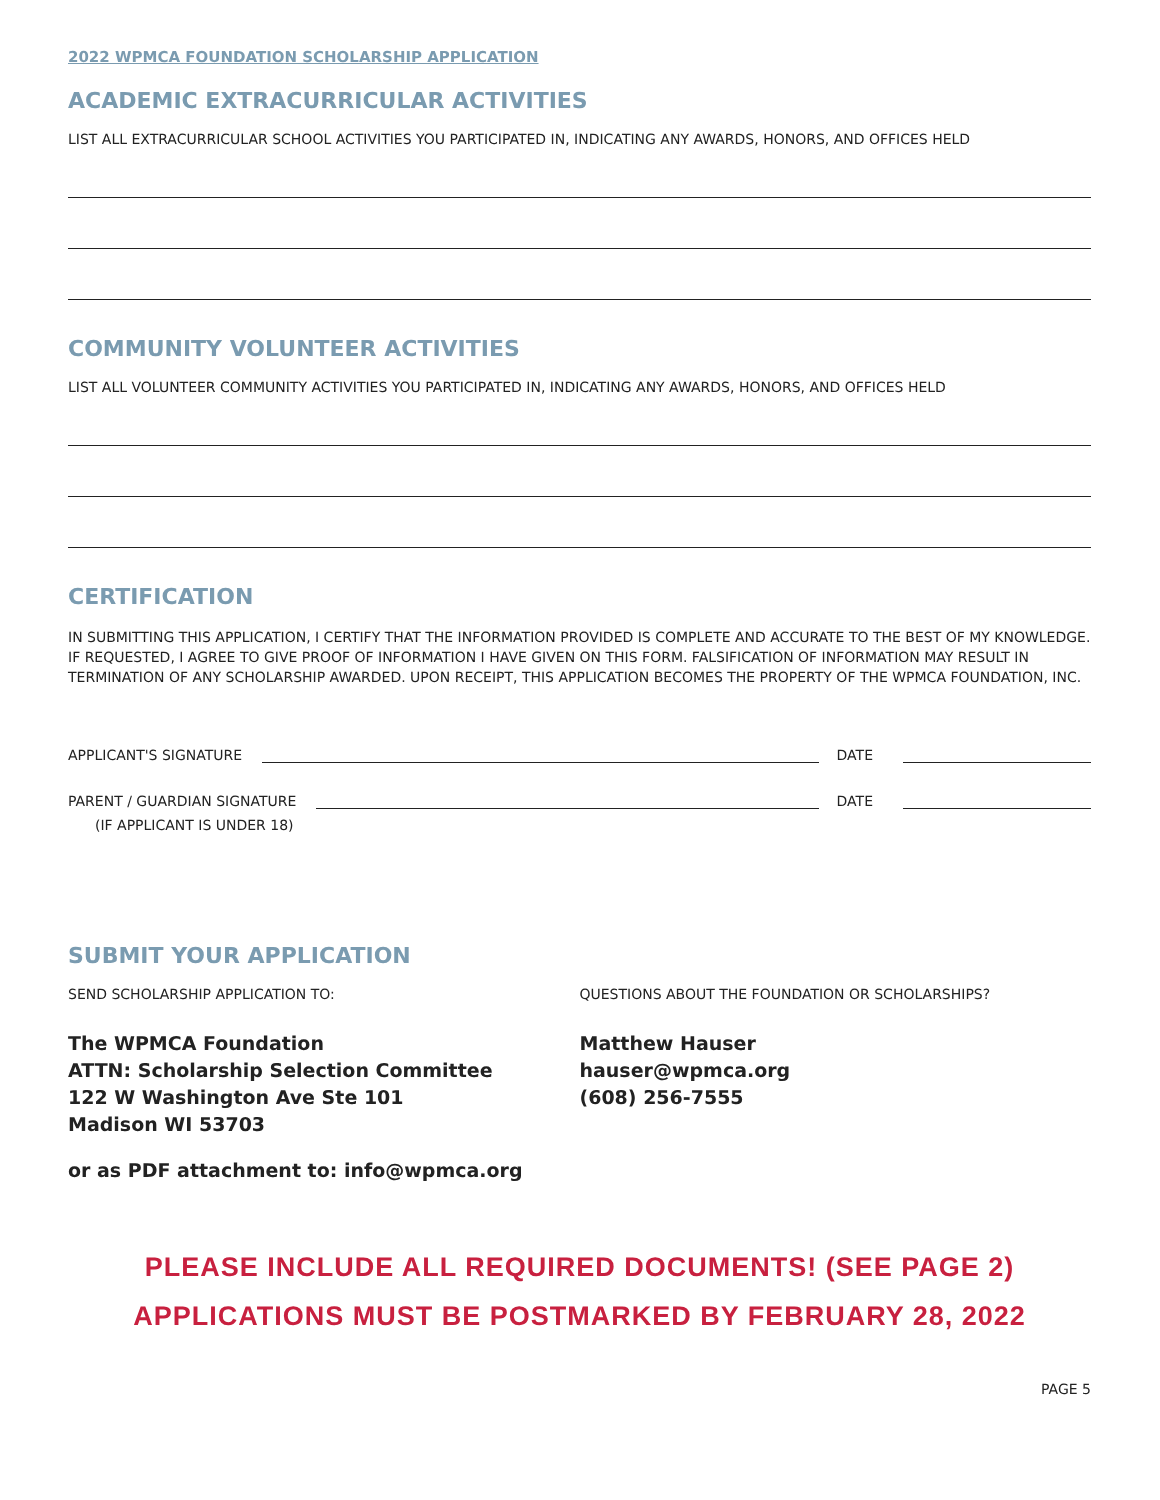2022 WPMCA FOUNDATION SCHOLARSHIP APPLICATION
ACADEMIC EXTRACURRICULAR ACTIVITIES
LIST ALL EXTRACURRICULAR SCHOOL ACTIVITIES YOU PARTICIPATED IN, INDICATING ANY AWARDS, HONORS, AND OFFICES HELD
COMMUNITY VOLUNTEER ACTIVITIES
LIST ALL VOLUNTEER COMMUNITY ACTIVITIES YOU PARTICIPATED IN, INDICATING ANY AWARDS, HONORS, AND OFFICES HELD
CERTIFICATION
IN SUBMITTING THIS APPLICATION, I CERTIFY THAT THE INFORMATION PROVIDED IS COMPLETE AND ACCURATE TO THE BEST OF MY KNOWLEDGE. IF REQUESTED, I AGREE TO GIVE PROOF OF INFORMATION I HAVE GIVEN ON THIS FORM. FALSIFICATION OF INFORMATION MAY RESULT IN TERMINATION OF ANY SCHOLARSHIP AWARDED. UPON RECEIPT, THIS APPLICATION BECOMES THE PROPERTY OF THE WPMCA FOUNDATION, INC.
APPLICANT'S SIGNATURE DATE
PARENT / GUARDIAN SIGNATURE DATE
(IF APPLICANT IS UNDER 18)
SUBMIT YOUR APPLICATION
SEND SCHOLARSHIP APPLICATION TO:
The WPMCA Foundation
ATTN: Scholarship Selection Committee
122 W Washington Ave Ste 101
Madison WI 53703
or as PDF attachment to: info@wpmca.org
QUESTIONS ABOUT THE FOUNDATION OR SCHOLARSHIPS?
Matthew Hauser
hauser@wpmca.org
(608) 256-7555
PLEASE INCLUDE ALL REQUIRED DOCUMENTS! (SEE PAGE 2)
APPLICATIONS MUST BE POSTMARKED BY FEBRUARY 28, 2022
PAGE 5